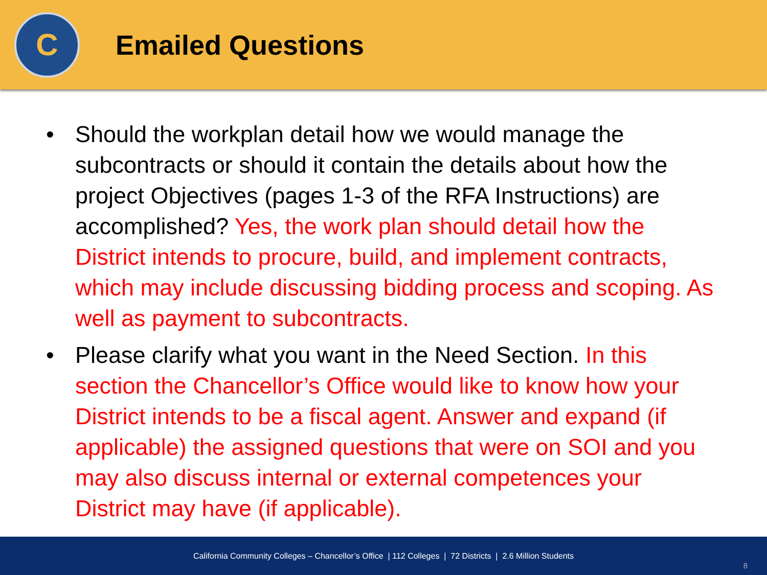C
Emailed Questions
• Should the workplan detail how we would manage the subcontracts or should it contain the details about how the project Objectives (pages 1-3 of the RFA Instructions) are accomplished? Yes, the work plan should detail how the District intends to procure, build, and implement contracts, which may include discussing bidding process and scoping. As well as payment to subcontracts.
• Please clarify what you want in the Need Section. In this section the Chancellor’s Office would like to know how your District intends to be a fiscal agent. Answer and expand (if applicable) the assigned questions that were on SOI and you may also discuss internal or external competences your District may have (if applicable).
California Community Colleges – Chancellor’s Office | 112 Colleges | 72 Districts | 2.6 Million Students
8